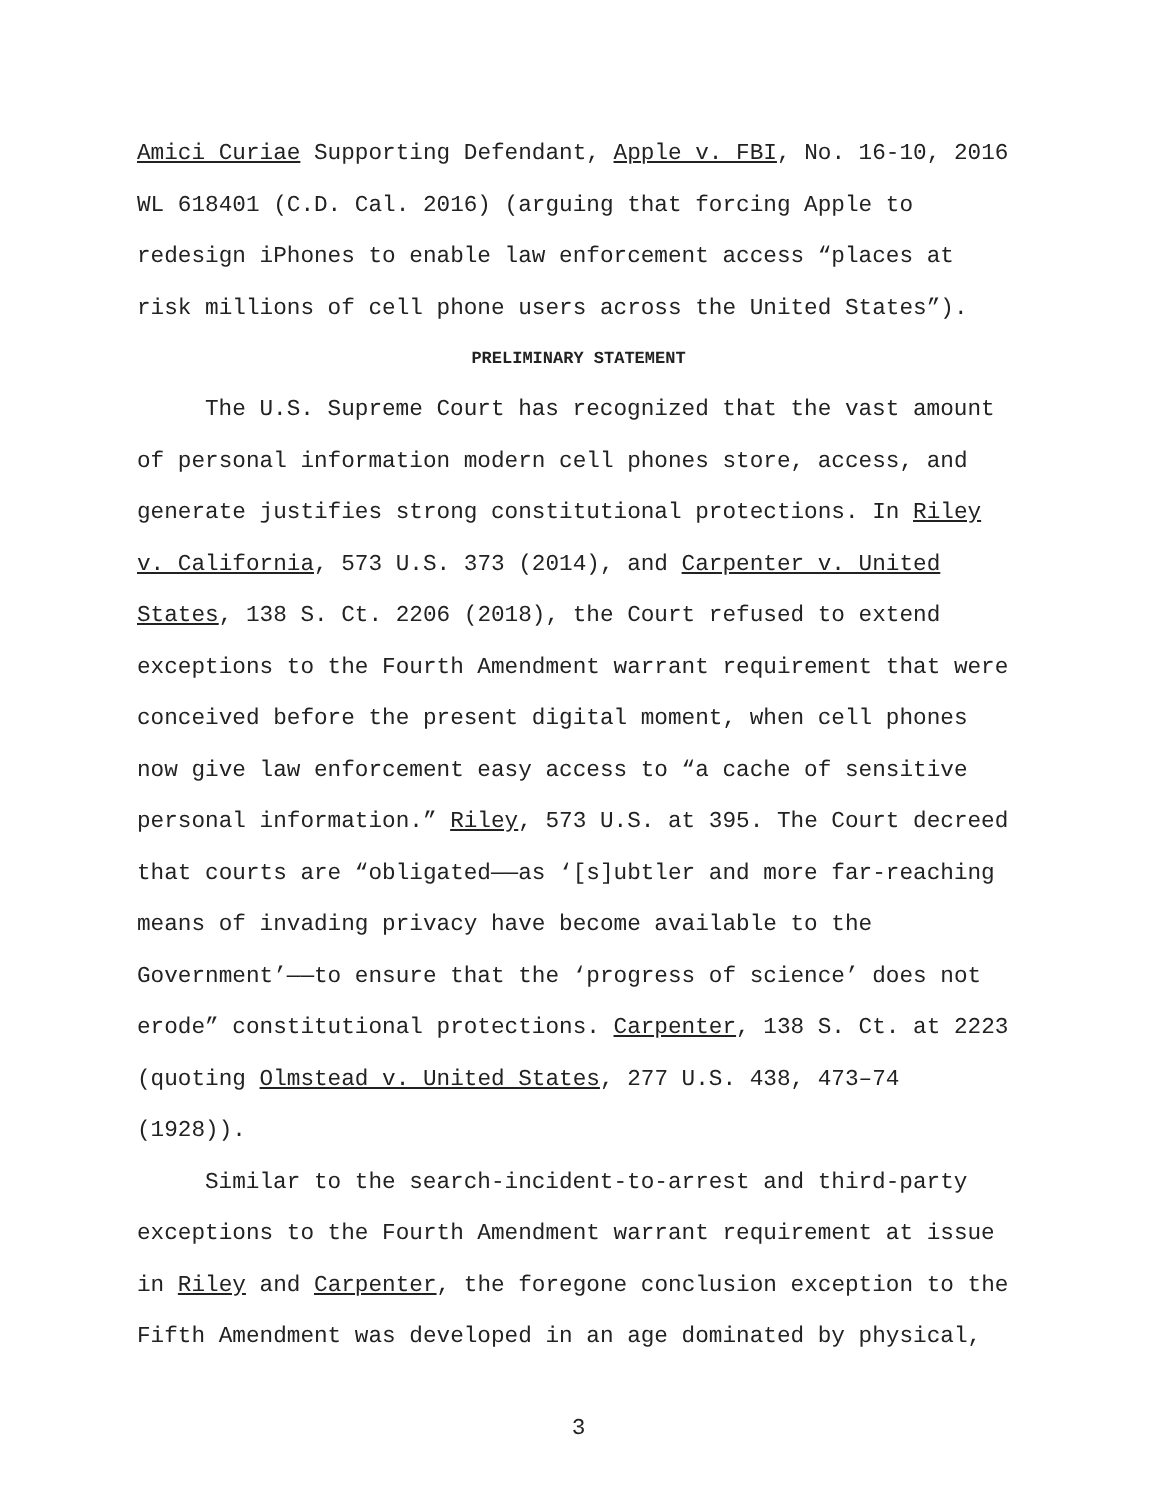Amici Curiae Supporting Defendant, Apple v. FBI, No. 16-10, 2016 WL 618401 (C.D. Cal. 2016) (arguing that forcing Apple to redesign iPhones to enable law enforcement access “places at risk millions of cell phone users across the United States”).
PRELIMINARY STATEMENT
The U.S. Supreme Court has recognized that the vast amount of personal information modern cell phones store, access, and generate justifies strong constitutional protections. In Riley v. California, 573 U.S. 373 (2014), and Carpenter v. United States, 138 S. Ct. 2206 (2018), the Court refused to extend exceptions to the Fourth Amendment warrant requirement that were conceived before the present digital moment, when cell phones now give law enforcement easy access to “a cache of sensitive personal information.” Riley, 573 U.S. at 395. The Court decreed that courts are “obligated——as ‘[s]ubtler and more far-reaching means of invading privacy have become available to the Government’——to ensure that the ‘progress of science’ does not erode” constitutional protections. Carpenter, 138 S. Ct. at 2223 (quoting Olmstead v. United States, 277 U.S. 438, 473–74 (1928)).
Similar to the search-incident-to-arrest and third-party exceptions to the Fourth Amendment warrant requirement at issue in Riley and Carpenter, the foregone conclusion exception to the Fifth Amendment was developed in an age dominated by physical,
3